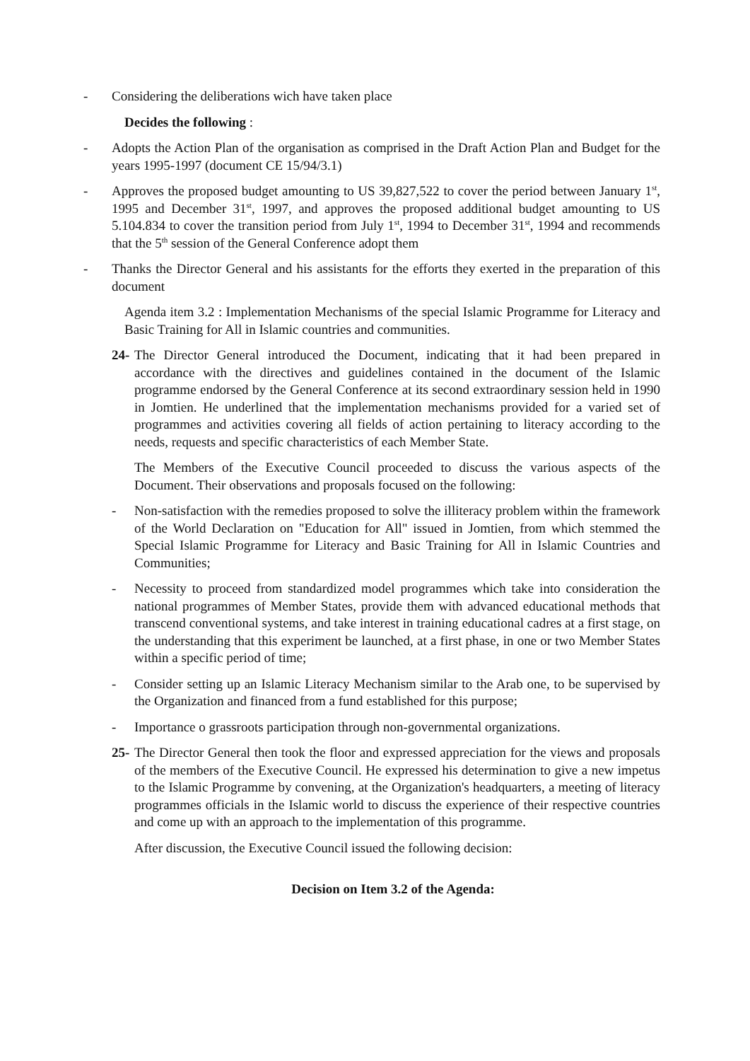- Considering the deliberations wich have taken place
Decides the following :
- Adopts the Action Plan of the organisation as comprised in the Draft Action Plan and Budget for the years 1995-1997 (document CE 15/94/3.1)
- Approves the proposed budget amounting to US 39,827,522 to cover the period between January 1<sup>st</sup>, 1995 and December 31<sup>st</sup>, 1997, and approves the proposed additional budget amounting to US 5.104.834 to cover the transition period from July 1<sup>st</sup>, 1994 to December 31<sup>st</sup>, 1994 and recommends that the 5<sup>th</sup> session of the General Conference adopt them
- Thanks the Director General and his assistants for the efforts they exerted in the preparation of this document
Agenda item 3.2 : Implementation Mechanisms of the special Islamic Programme for Literacy and Basic Training for All in Islamic countries and communities.
24- The Director General introduced the Document, indicating that it had been prepared in accordance with the directives and guidelines contained in the document of the Islamic programme endorsed by the General Conference at its second extraordinary session held in 1990 in Jomtien. He underlined that the implementation mechanisms provided for a varied set of programmes and activities covering all fields of action pertaining to literacy according to the needs, requests and specific characteristics of each Member State.
The Members of the Executive Council proceeded to discuss the various aspects of the Document. Their observations and proposals focused on the following:
- Non-satisfaction with the remedies proposed to solve the illiteracy problem within the framework of the World Declaration on "Education for All" issued in Jomtien, from which stemmed the Special Islamic Programme for Literacy and Basic Training for All in Islamic Countries and Communities;
- Necessity to proceed from standardized model programmes which take into consideration the national programmes of Member States, provide them with advanced educational methods that transcend conventional systems, and take interest in training educational cadres at a first stage, on the understanding that this experiment be launched, at a first phase, in one or two Member States within a specific period of time;
- Consider setting up an Islamic Literacy Mechanism similar to the Arab one, to be supervised by the Organization and financed from a fund established for this purpose;
- Importance o grassroots participation through non-governmental organizations.
25- The Director General then took the floor and expressed appreciation for the views and proposals of the members of the Executive Council. He expressed his determination to give a new impetus to the Islamic Programme by convening, at the Organization's headquarters, a meeting of literacy programmes officials in the Islamic world to discuss the experience of their respective countries and come up with an approach to the implementation of this programme.
After discussion, the Executive Council issued the following decision:
Decision on Item 3.2 of the Agenda: